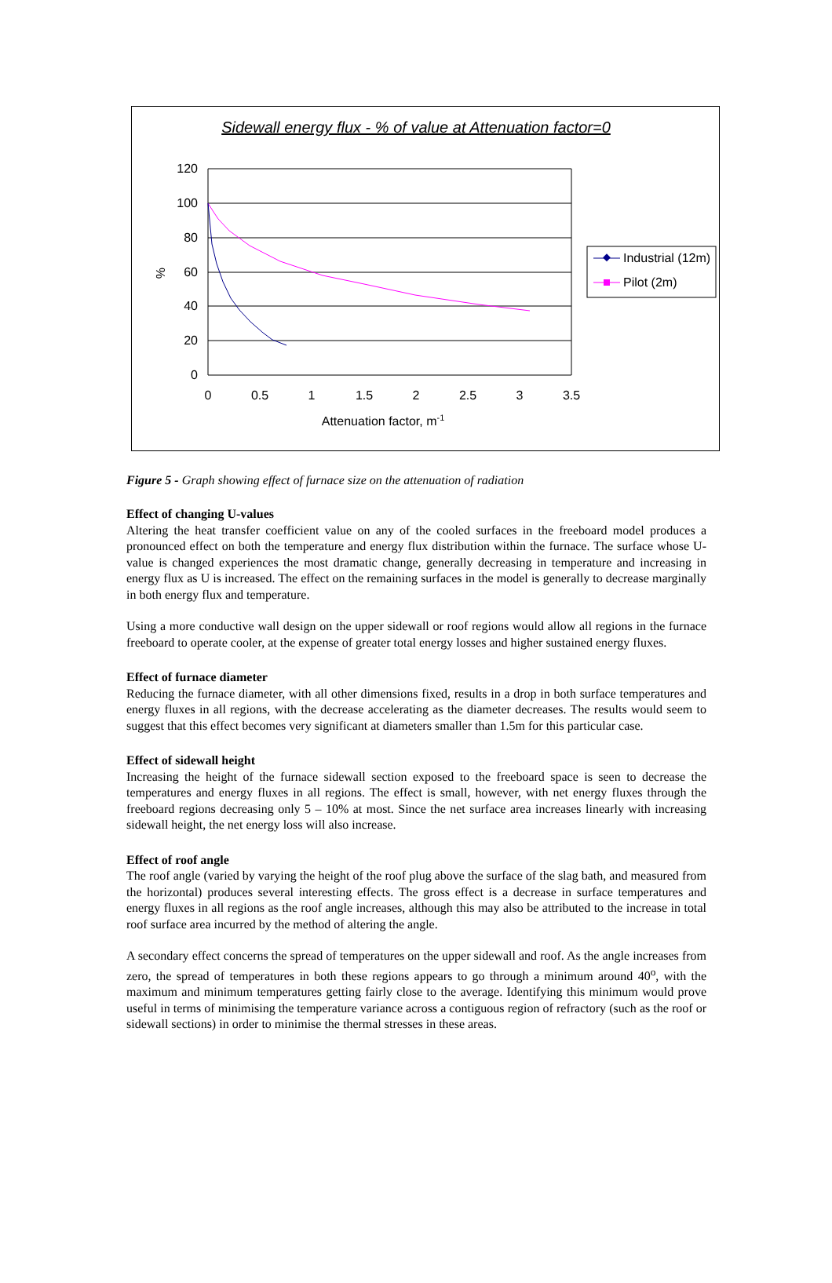Sidewall energy flux - % of value at Attenuation factor=0
120
100
80
60
40
20
0
0
0.5
1
1.5
2
2.5
3
3.5
Attenuation factor, m-1
%
Industrial (12m)
Pilot (2m)
Figure 5 - Graph showing effect of furnace size on the attenuation of radiation
Effect of changing U-values
Altering the heat transfer coefficient value on any of the cooled surfaces in the freeboard model produces a pronounced effect on both the temperature and energy flux distribution within the furnace. The surface whose U-value is changed experiences the most dramatic change, generally decreasing in temperature and increasing in energy flux as U is increased. The effect on the remaining surfaces in the model is generally to decrease marginally in both energy flux and temperature.
Using a more conductive wall design on the upper sidewall or roof regions would allow all regions in the furnace freeboard to operate cooler, at the expense of greater total energy losses and higher sustained energy fluxes.
Effect of furnace diameter
Reducing the furnace diameter, with all other dimensions fixed, results in a drop in both surface temperatures and energy fluxes in all regions, with the decrease accelerating as the diameter decreases. The results would seem to suggest that this effect becomes very significant at diameters smaller than 1.5m for this particular case.
Effect of sidewall height
Increasing the height of the furnace sidewall section exposed to the freeboard space is seen to decrease the temperatures and energy fluxes in all regions. The effect is small, however, with net energy fluxes through the freeboard regions decreasing only 5 – 10% at most. Since the net surface area increases linearly with increasing sidewall height, the net energy loss will also increase.
Effect of roof angle
The roof angle (varied by varying the height of the roof plug above the surface of the slag bath, and measured from the horizontal) produces several interesting effects. The gross effect is a decrease in surface temperatures and energy fluxes in all regions as the roof angle increases, although this may also be attributed to the increase in total roof surface area incurred by the method of altering the angle.
A secondary effect concerns the spread of temperatures on the upper sidewall and roof. As the angle increases from zero, the spread of temperatures in both these regions appears to go through a minimum around 40<sup>o</sup>, with the maximum and minimum temperatures getting fairly close to the average. Identifying this minimum would prove useful in terms of minimising the temperature variance across a contiguous region of refractory (such as the roof or sidewall sections) in order to minimise the thermal stresses in these areas.